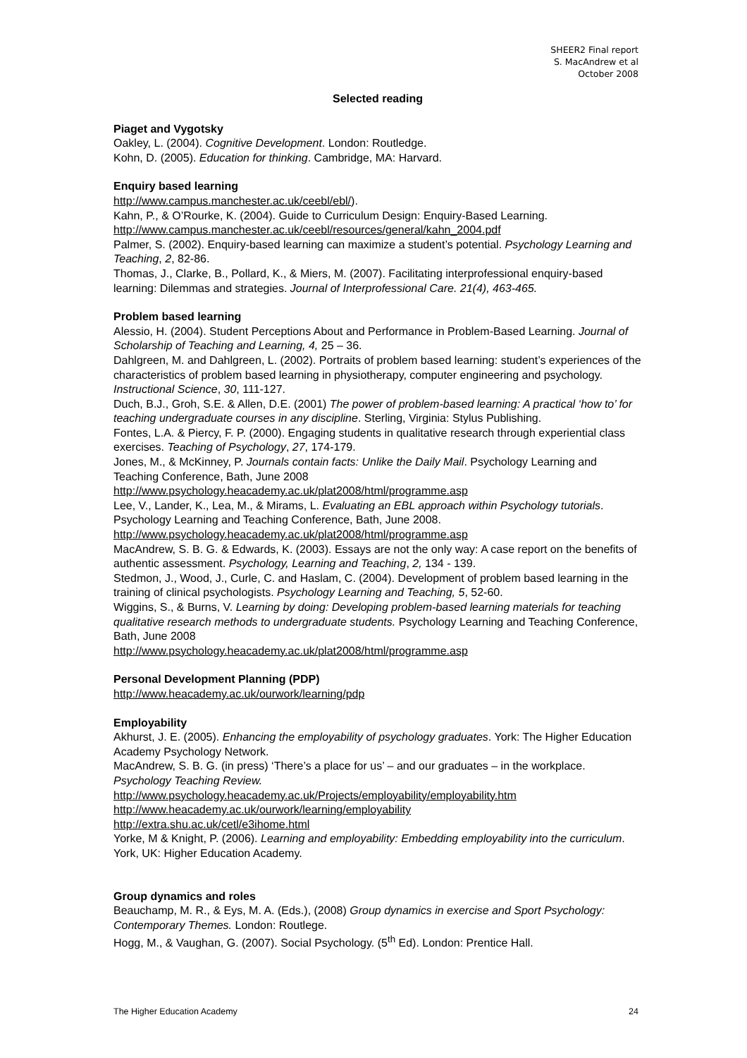SHEER2 Final report
S. MacAndrew et al
October 2008
Selected reading
Piaget and Vygotsky
Oakley, L. (2004). Cognitive Development. London: Routledge.
Kohn, D. (2005). Education for thinking. Cambridge, MA: Harvard.
Enquiry based learning
http://www.campus.manchester.ac.uk/ceebl/ebl/).
Kahn, P., & O’Rourke, K. (2004). Guide to Curriculum Design: Enquiry-Based Learning. http://www.campus.manchester.ac.uk/ceebl/resources/general/kahn_2004.pdf
Palmer, S. (2002). Enquiry-based learning can maximize a student’s potential. Psychology Learning and Teaching, 2, 82-86.
Thomas, J., Clarke, B., Pollard, K., & Miers, M. (2007). Facilitating interprofessional enquiry-based learning: Dilemmas and strategies. Journal of Interprofessional Care. 21(4), 463-465.
Problem based learning
Alessio, H. (2004). Student Perceptions About and Performance in Problem-Based Learning. Journal of Scholarship of Teaching and Learning, 4, 25 – 36.
Dahlgreen, M. and Dahlgreen, L. (2002). Portraits of problem based learning: student’s experiences of the characteristics of problem based learning in physiotherapy, computer engineering and psychology. Instructional Science, 30, 111-127.
Duch, B.J., Groh, S.E. & Allen, D.E. (2001) The power of problem-based learning: A practical ‘how to’ for teaching undergraduate courses in any discipline. Sterling, Virginia: Stylus Publishing.
Fontes, L.A. & Piercy, F. P. (2000). Engaging students in qualitative research through experiential class exercises. Teaching of Psychology, 27, 174-179.
Jones, M., & McKinney, P. Journals contain facts: Unlike the Daily Mail. Psychology Learning and Teaching Conference, Bath, June 2008
http://www.psychology.heacademy.ac.uk/plat2008/html/programme.asp
Lee, V., Lander, K., Lea, M., & Mirams, L. Evaluating an EBL approach within Psychology tutorials. Psychology Learning and Teaching Conference, Bath, June 2008.
http://www.psychology.heacademy.ac.uk/plat2008/html/programme.asp
MacAndrew, S. B. G. & Edwards, K. (2003). Essays are not the only way: A case report on the benefits of authentic assessment. Psychology, Learning and Teaching, 2, 134 - 139.
Stedmon, J., Wood, J., Curle, C. and Haslam, C. (2004). Development of problem based learning in the training of clinical psychologists. Psychology Learning and Teaching, 5, 52-60.
Wiggins, S., & Burns, V. Learning by doing: Developing problem-based learning materials for teaching qualitative research methods to undergraduate students. Psychology Learning and Teaching Conference, Bath, June 2008
http://www.psychology.heacademy.ac.uk/plat2008/html/programme.asp
Personal Development Planning (PDP)
http://www.heacademy.ac.uk/ourwork/learning/pdp
Employability
Akhurst, J. E. (2005). Enhancing the employability of psychology graduates. York: The Higher Education Academy Psychology Network.
MacAndrew, S. B. G. (in press) ‘There’s a place for us’ – and our graduates – in the workplace. Psychology Teaching Review.
http://www.psychology.heacademy.ac.uk/Projects/employability/employability.htm
http://www.heacademy.ac.uk/ourwork/learning/employability
http://extra.shu.ac.uk/cetl/e3ihome.html
Yorke, M & Knight, P. (2006). Learning and employability: Embedding employability into the curriculum. York, UK: Higher Education Academy.
Group dynamics and roles
Beauchamp, M. R., & Eys, M. A. (Eds.), (2008) Group dynamics in exercise and Sport Psychology: Contemporary Themes. London: Routlege.
Hogg, M., & Vaughan, G. (2007). Social Psychology. (5<sup>th</sup> Ed). London: Prentice Hall.
The Higher Education Academy 24